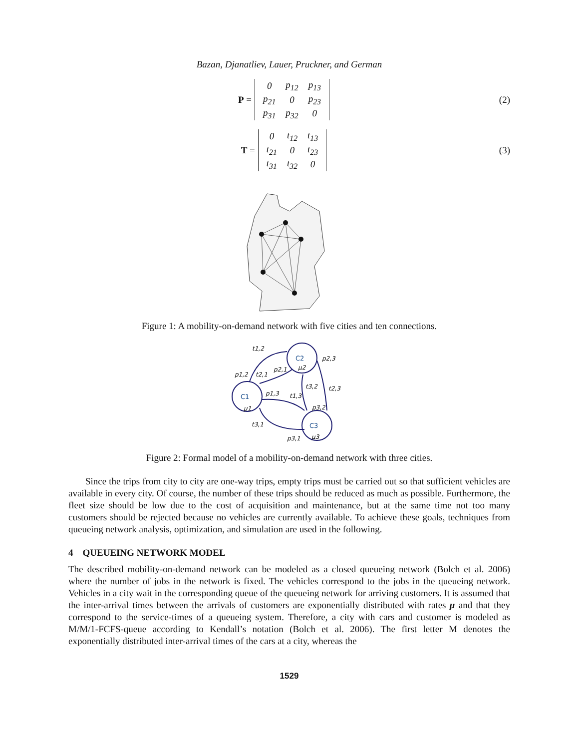Bazan, Djanatliev, Lauer, Pruckner, and German
P =
| 0 | p<sub>12</sub> | p<sub>13</sub> |
| p<sub>21</sub> | 0 | p<sub>23</sub> |
| p<sub>31</sub> | p<sub>32</sub> | 0 |
(2)
T =
| 0 | t<sub>12</sub> | t<sub>13</sub> |
| t<sub>21</sub> | 0 | t<sub>23</sub> |
| t<sub>31</sub> | t<sub>32</sub> | 0 |
(3)
Figure 1: A mobility-on-demand network with five cities and ten connections.
C2
C1
C3
t1,2
p1,2
t2,1
p2,1
p2,3
t3,2
t2,3
p1,3
t1,3
p3,2
t3,1
p3,1
μ2
μ1
μ3
Figure 2: Formal model of a mobility-on-demand network with three cities.
Since the trips from city to city are one-way trips, empty trips must be carried out so that sufficient vehicles are available in every city. Of course, the number of these trips should be reduced as much as possible. Furthermore, the fleet size should be low due to the cost of acquisition and maintenance, but at the same time not too many customers should be rejected because no vehicles are currently available. To achieve these goals, techniques from queueing network analysis, optimization, and simulation are used in the following.
4 QUEUEING NETWORK MODEL
The described mobility-on-demand network can be modeled as a closed queueing network (Bolch et al. 2006) where the number of jobs in the network is fixed. The vehicles correspond to the jobs in the queueing network. Vehicles in a city wait in the corresponding queue of the queueing network for arriving customers. It is assumed that the inter-arrival times between the arrivals of customers are exponentially distributed with rates μ and that they correspond to the service-times of a queueing system. Therefore, a city with cars and customer is modeled as M/M/1-FCFS-queue according to Kendall’s notation (Bolch et al. 2006). The first letter M denotes the exponentially distributed inter-arrival times of the cars at a city, whereas the
1529